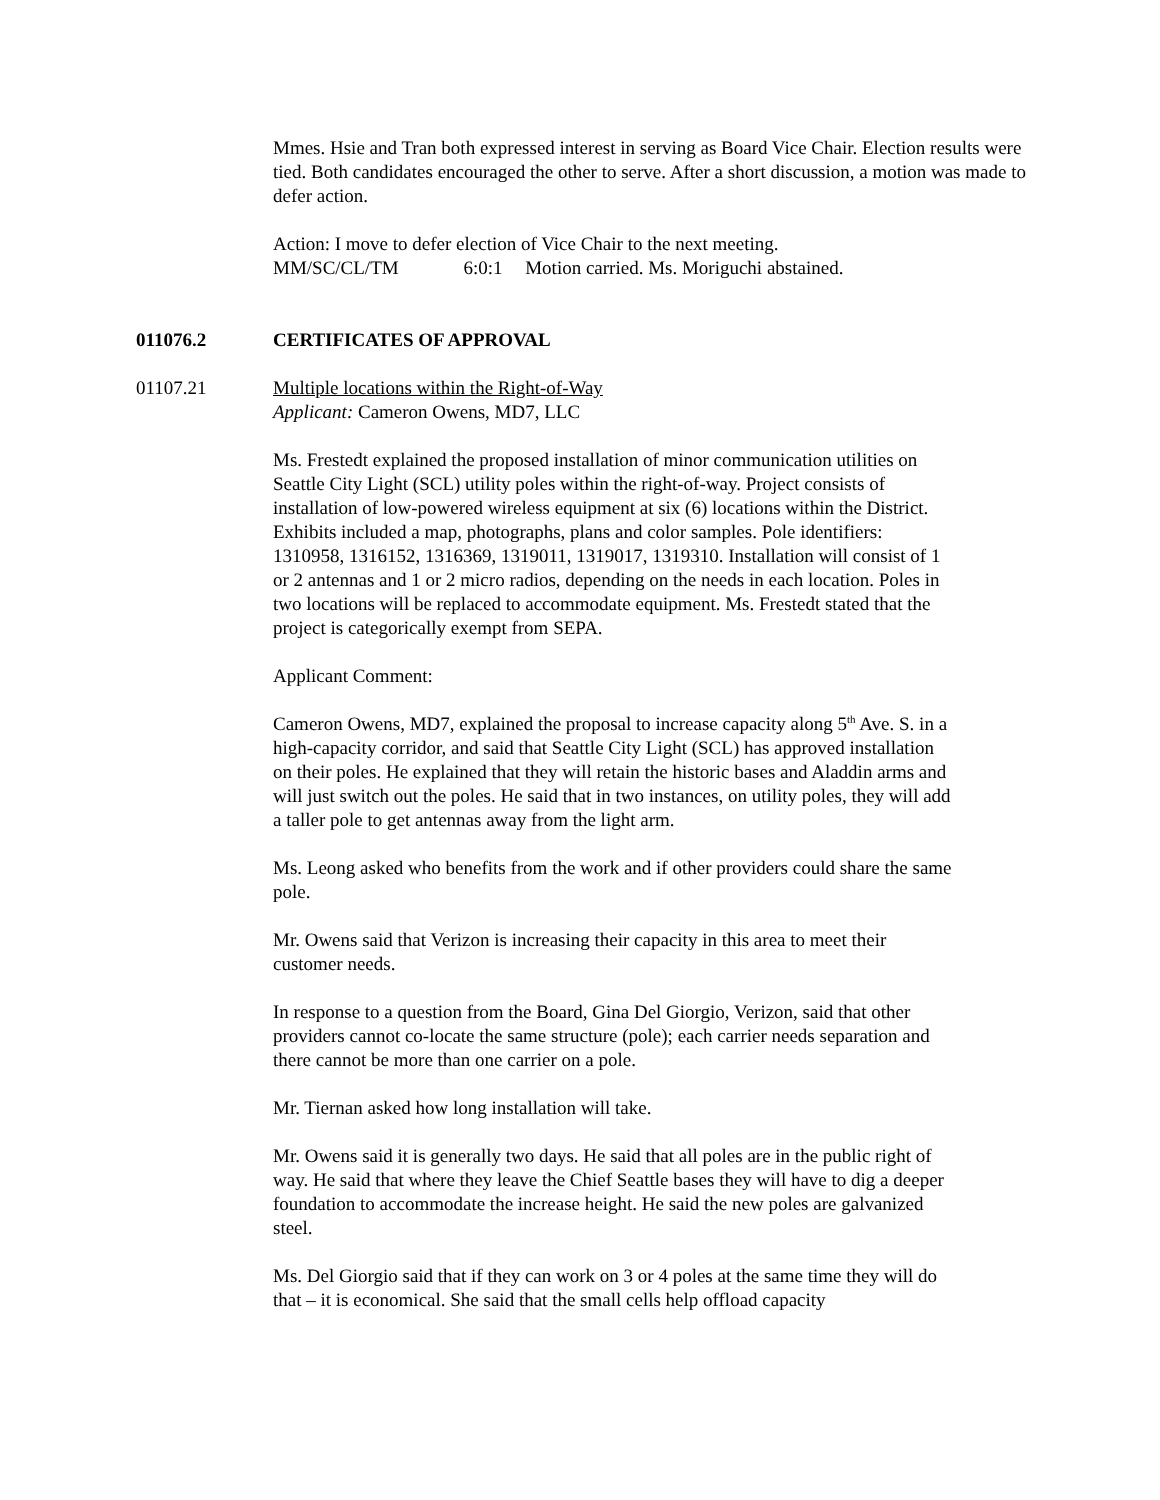Mmes. Hsie and Tran both expressed interest in serving as Board Vice Chair. Election results were tied. Both candidates encouraged the other to serve. After a short discussion, a motion was made to defer action.
Action: I move to defer election of Vice Chair to the next meeting.
MM/SC/CL/TM 6:0:1 Motion carried. Ms. Moriguchi abstained.
011076.2 CERTIFICATES OF APPROVAL
01107.21 Multiple locations within the Right-of-Way
Applicant: Cameron Owens, MD7, LLC
Ms. Frestedt explained the proposed installation of minor communication utilities on Seattle City Light (SCL) utility poles within the right-of-way. Project consists of installation of low-powered wireless equipment at six (6) locations within the District. Exhibits included a map, photographs, plans and color samples. Pole identifiers: 1310958, 1316152, 1316369, 1319011, 1319017, 1319310. Installation will consist of 1 or 2 antennas and 1 or 2 micro radios, depending on the needs in each location. Poles in two locations will be replaced to accommodate equipment. Ms. Frestedt stated that the project is categorically exempt from SEPA.
Applicant Comment:
Cameron Owens, MD7, explained the proposal to increase capacity along 5<sup>th</sup> Ave. S. in a high-capacity corridor, and said that Seattle City Light (SCL) has approved installation on their poles. He explained that they will retain the historic bases and Aladdin arms and will just switch out the poles. He said that in two instances, on utility poles, they will add a taller pole to get antennas away from the light arm.
Ms. Leong asked who benefits from the work and if other providers could share the same pole.
Mr. Owens said that Verizon is increasing their capacity in this area to meet their customer needs.
In response to a question from the Board, Gina Del Giorgio, Verizon, said that other providers cannot co-locate the same structure (pole); each carrier needs separation and there cannot be more than one carrier on a pole.
Mr. Tiernan asked how long installation will take.
Mr. Owens said it is generally two days. He said that all poles are in the public right of way. He said that where they leave the Chief Seattle bases they will have to dig a deeper foundation to accommodate the increase height. He said the new poles are galvanized steel.
Ms. Del Giorgio said that if they can work on 3 or 4 poles at the same time they will do that – it is economical. She said that the small cells help offload capacity